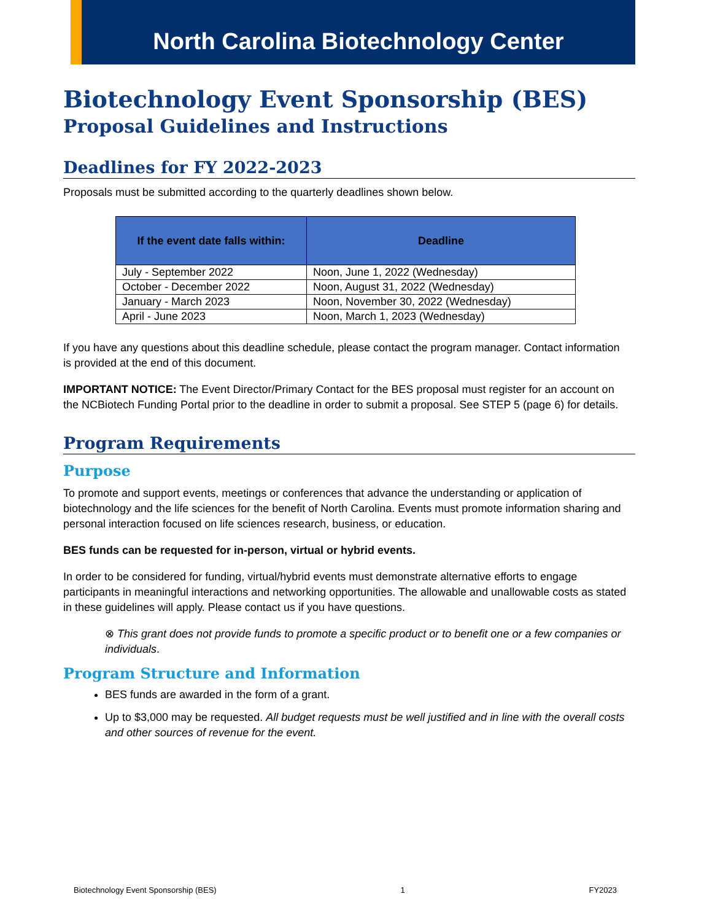North Carolina Biotechnology Center
Biotechnology Event Sponsorship (BES)
Proposal Guidelines and Instructions
Deadlines for FY 2022-2023
Proposals must be submitted according to the quarterly deadlines shown below.
| If the event date falls within: | Deadline |
| --- | --- |
| July - September 2022 | Noon, June 1, 2022 (Wednesday) |
| October - December 2022 | Noon, August 31, 2022 (Wednesday) |
| January - March 2023 | Noon, November 30, 2022 (Wednesday) |
| April - June 2023 | Noon, March 1, 2023 (Wednesday) |
If you have any questions about this deadline schedule, please contact the program manager. Contact information is provided at the end of this document.
IMPORTANT NOTICE: The Event Director/Primary Contact for the BES proposal must register for an account on the NCBiotech Funding Portal prior to the deadline in order to submit a proposal. See STEP 5 (page 6) for details.
Program Requirements
Purpose
To promote and support events, meetings or conferences that advance the understanding or application of biotechnology and the life sciences for the benefit of North Carolina. Events must promote information sharing and personal interaction focused on life sciences research, business, or education.
BES funds can be requested for in-person, virtual or hybrid events.
In order to be considered for funding, virtual/hybrid events must demonstrate alternative efforts to engage participants in meaningful interactions and networking opportunities. The allowable and unallowable costs as stated in these guidelines will apply. Please contact us if you have questions.
⊗ This grant does not provide funds to promote a specific product or to benefit one or a few companies or individuals.
Program Structure and Information
BES funds are awarded in the form of a grant.
Up to $3,000 may be requested. All budget requests must be well justified and in line with the overall costs and other sources of revenue for the event.
Biotechnology Event Sponsorship (BES) 1 FY2023